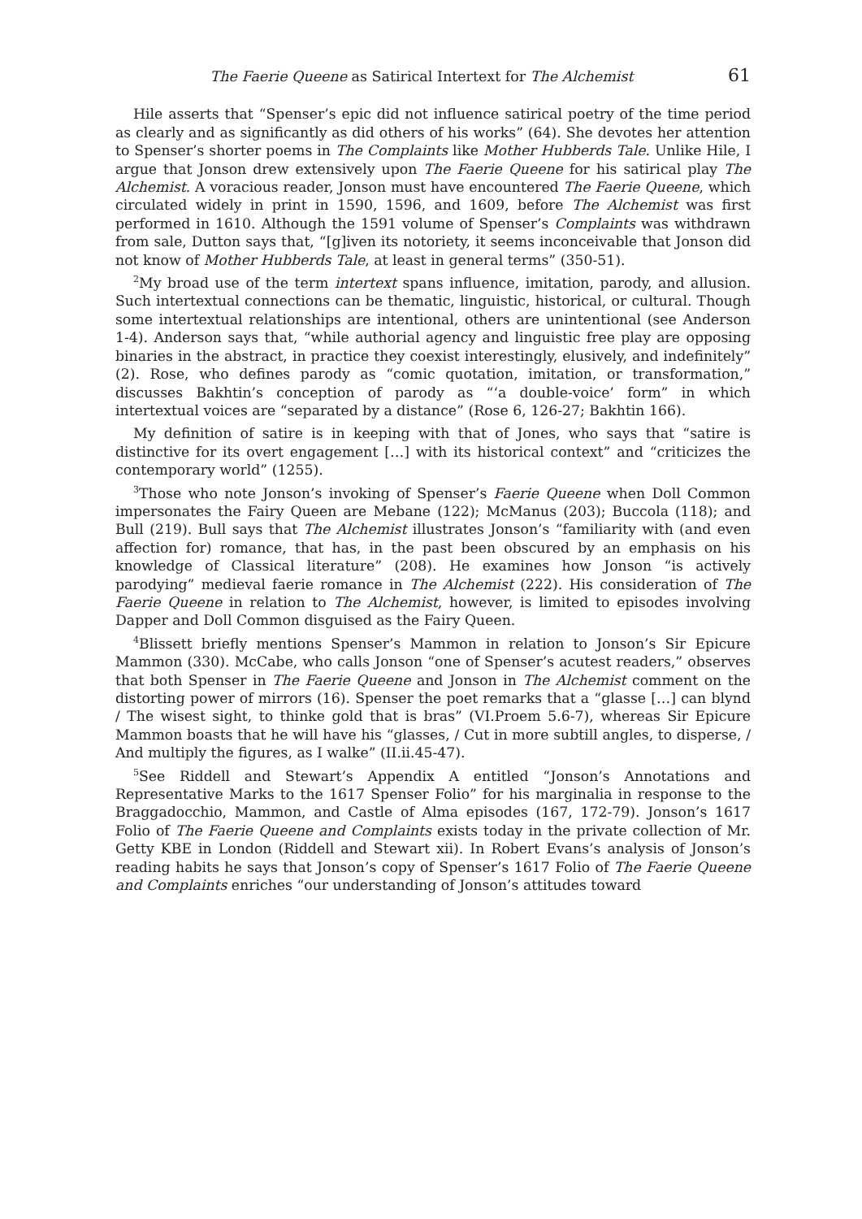The Faerie Queene as Satirical Intertext for The Alchemist 61
Hile asserts that “Spenser’s epic did not influence satirical poetry of the time period as clearly and as significantly as did others of his works” (64). She devotes her attention to Spenser’s shorter poems in The Complaints like Mother Hubberds Tale. Unlike Hile, I argue that Jonson drew extensively upon The Faerie Queene for his satirical play The Alchemist. A voracious reader, Jonson must have encountered The Faerie Queene, which circulated widely in print in 1590, 1596, and 1609, before The Alchemist was first performed in 1610. Although the 1591 volume of Spenser’s Complaints was withdrawn from sale, Dutton says that, “[g]iven its notoriety, it seems inconceivable that Jonson did not know of Mother Hubberds Tale, at least in general terms” (350-51).
<sup>2</sup> My broad use of the term intertext spans influence, imitation, parody, and allusion. Such intertextual connections can be thematic, linguistic, historical, or cultural. Though some intertextual relationships are intentional, others are unintentional (see Anderson 1-4). Anderson says that, “while authorial agency and linguistic free play are opposing binaries in the abstract, in practice they coexist interestingly, elusively, and indefinitely” (2). Rose, who defines parody as “comic quotation, imitation, or transformation,” discusses Bakhtin’s conception of parody as “‘a double-voice’ form” in which intertextual voices are “separated by a distance” (Rose 6, 126-27; Bakhtin 166).
My definition of satire is in keeping with that of Jones, who says that “satire is distinctive for its overt engagement […] with its historical context” and “criticizes the contemporary world” (1255).
<sup>3</sup> Those who note Jonson’s invoking of Spenser’s Faerie Queene when Doll Common impersonates the Fairy Queen are Mebane (122); McManus (203); Buccola (118); and Bull (219). Bull says that The Alchemist illustrates Jonson’s “familiarity with (and even affection for) romance, that has, in the past been obscured by an emphasis on his knowledge of Classical literature” (208). He examines how Jonson “is actively parodying” medieval faerie romance in The Alchemist (222). His consideration of The Faerie Queene in relation to The Alchemist, however, is limited to episodes involving Dapper and Doll Common disguised as the Fairy Queen.
<sup>4</sup> Blissett briefly mentions Spenser’s Mammon in relation to Jonson’s Sir Epicure Mammon (330). McCabe, who calls Jonson “one of Spenser’s acutest readers,” observes that both Spenser in The Faerie Queene and Jonson in The Alchemist comment on the distorting power of mirrors (16). Spenser the poet remarks that a “glasse […] can blynd / The wisest sight, to thinke gold that is bras” (VI.Proem 5.6-7), whereas Sir Epicure Mammon boasts that he will have his “glasses, / Cut in more subtill angles, to disperse, / And multiply the figures, as I walke” (II.ii.45-47).
<sup>5</sup> See Riddell and Stewart’s Appendix A entitled “Jonson’s Annotations and Representative Marks to the 1617 Spenser Folio” for his marginalia in response to the Braggadocchio, Mammon, and Castle of Alma episodes (167, 172-79). Jonson’s 1617 Folio of The Faerie Queene and Complaints exists today in the private collection of Mr. Getty KBE in London (Riddell and Stewart xii). In Robert Evans’s analysis of Jonson’s reading habits he says that Jonson’s copy of Spenser’s 1617 Folio of The Faerie Queene and Complaints enriches “our understanding of Jonson’s attitudes toward